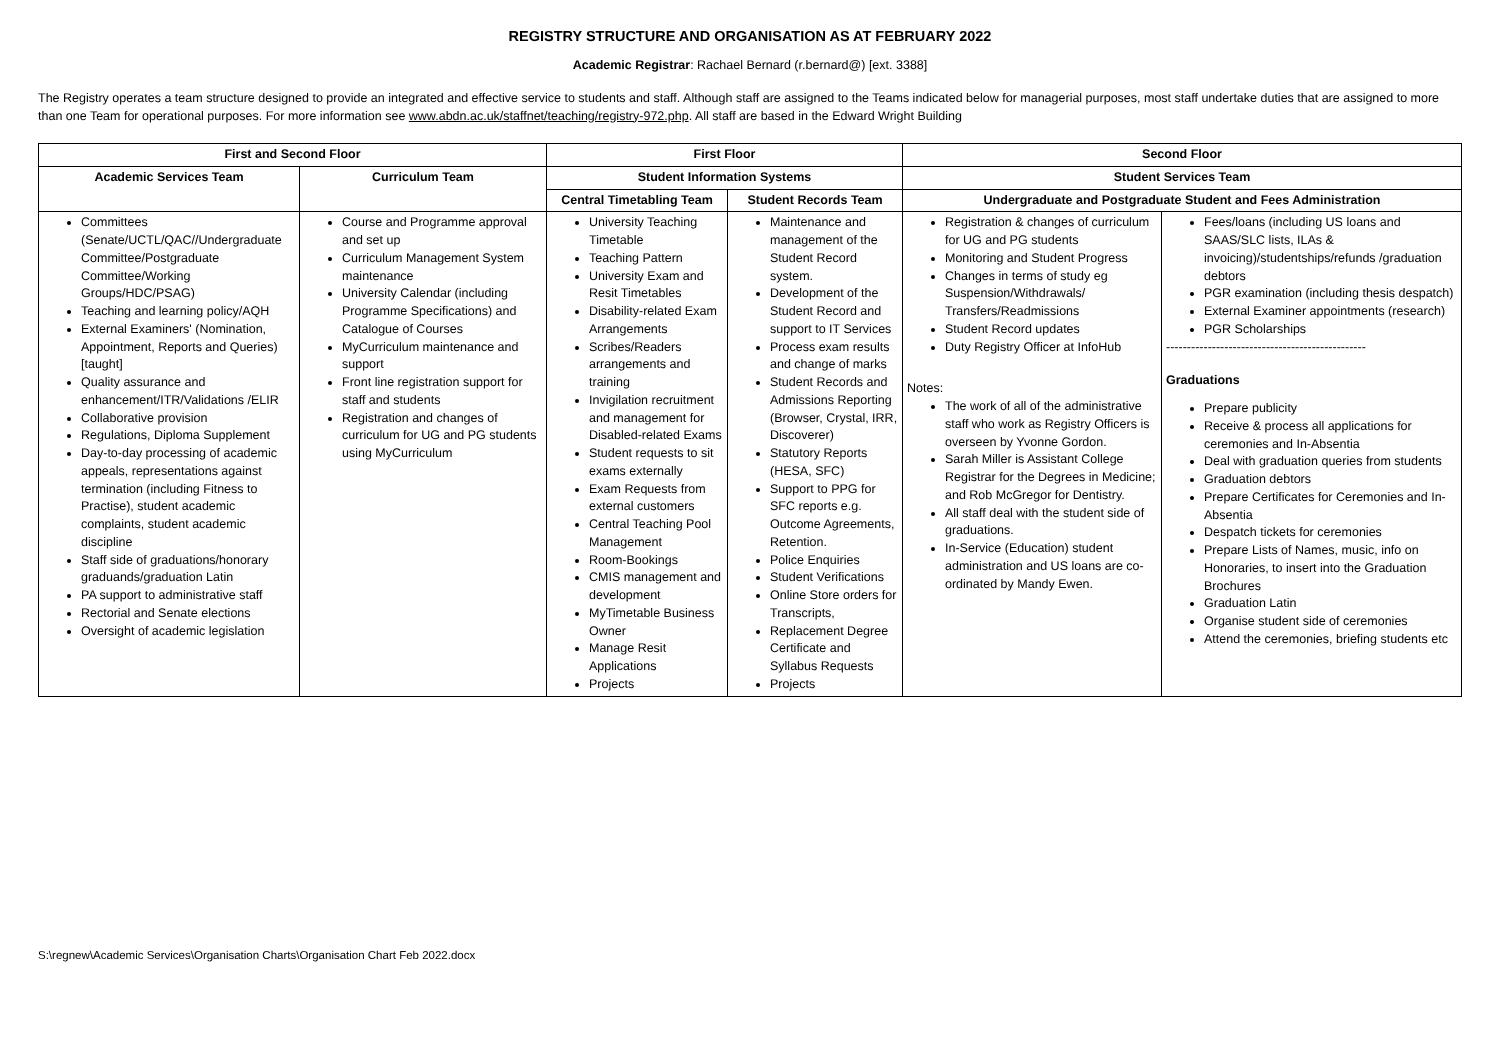REGISTRY STRUCTURE AND ORGANISATION AS AT FEBRUARY 2022
Academic Registrar: Rachael Bernard (r.bernard@) [ext. 3388]
The Registry operates a team structure designed to provide an integrated and effective service to students and staff. Although staff are assigned to the Teams indicated below for managerial purposes, most staff undertake duties that are assigned to more than one Team for operational purposes. For more information see www.abdn.ac.uk/staffnet/teaching/registry-972.php. All staff are based in the Edward Wright Building
| First and Second Floor | | First Floor | | Second Floor | |
| --- | --- | --- | --- | --- | --- |
| Academic Services Team | Curriculum Team | Student Information Systems | | Student Services Team | |
| | | Central Timetabling Team | Student Records Team | Undergraduate and Postgraduate Student and Fees Administration | |
| Committees (Senate/UCTL/QAC//Undergraduate Committee/Postgraduate Committee/Working Groups/HDC/PSAG) Teaching and learning policy/AQH External Examiners' (Nomination, Appointment, Reports and Queries) [taught] Quality assurance and enhancement/ITR/Validations /ELIR Collaborative provision Regulations, Diploma Supplement Day-to-day processing of academic appeals, representations against termination (including Fitness to Practise), student academic complaints, student academic discipline Staff side of graduations/honorary graduands/graduation Latin PA support to administrative staff Rectorial and Senate elections Oversight of academic legislation | Course and Programme approval and set up Curriculum Management System maintenance University Calendar (including Programme Specifications) and Catalogue of Courses MyCurriculum maintenance and support Front line registration support for staff and students Registration and changes of curriculum for UG and PG students using MyCurriculum | University Teaching Timetable Teaching Pattern University Exam and Resit Timetables Disability-related Exam Arrangements Scribes/Readers arrangements and training Invigilation recruitment and management for Disabled-related Exams Student requests to sit exams externally Exam Requests from external customers Central Teaching Pool Management Room-Bookings CMIS management and development MyTimetable Business Owner Manage Resit Applications Projects | Maintenance and management of the Student Record system. Development of the Student Record and support to IT Services Process exam results and change of marks Student Records and Admissions Reporting (Browser, Crystal, IRR, Discoverer) Statutory Reports (HESA, SFC) Support to PPG for SFC reports e.g. Outcome Agreements, Retention. Police Enquiries Student Verifications Online Store orders for Transcripts, Replacement Degree Certificate and Syllabus Requests Projects | Registration & changes of curriculum for UG and PG students Monitoring and Student Progress Changes in terms of study eg Suspension/Withdrawals/ Transfers/Readmissions Student Record updates Duty Registry Officer at InfoHub Notes: The work of all of the administrative staff who work as Registry Officers is overseen by Yvonne Gordon. Sarah Miller is Assistant College Registrar for the Degrees in Medicine; and Rob McGregor for Dentistry. All staff deal with the student side of graduations. In-Service (Education) student administration and US loans are co-ordinated by Mandy Ewen. | Fees/loans (including US loans and SAAS/SLC lists, ILAs & invoicing)/studentships/refunds /graduation debtors PGR examination (including thesis despatch) External Examiner appointments (research) PGR Scholarships ------------------------------------------------ Graduations Prepare publicity Receive & process all applications for ceremonies and In-Absentia Deal with graduation queries from students Graduation debtors Prepare Certificates for Ceremonies and In-Absentia Despatch tickets for ceremonies Prepare Lists of Names, music, info on Honoraries, to insert into the Graduation Brochures Graduation Latin Organise student side of ceremonies Attend the ceremonies, briefing students etc |
S:\regnew\Academic Services\Organisation Charts\Organisation Chart Feb 2022.docx